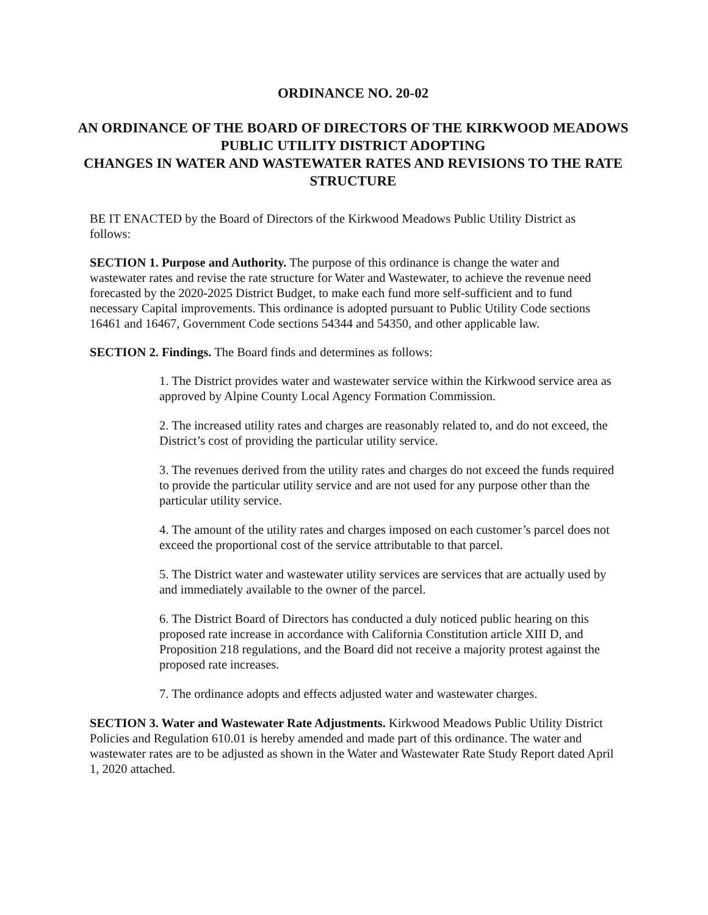ORDINANCE NO. 20-02
AN ORDINANCE OF THE BOARD OF DIRECTORS OF THE KIRKWOOD MEADOWS PUBLIC UTILITY DISTRICT ADOPTING
CHANGES IN WATER AND WASTEWATER RATES AND REVISIONS TO THE RATE STRUCTURE
BE IT ENACTED by the Board of Directors of the Kirkwood Meadows Public Utility District as follows:
SECTION 1. Purpose and Authority. The purpose of this ordinance is change the water and wastewater rates and revise the rate structure for Water and Wastewater, to achieve the revenue need forecasted by the 2020-2025 District Budget, to make each fund more self-sufficient and to fund necessary Capital improvements. This ordinance is adopted pursuant to Public Utility Code sections 16461 and 16467, Government Code sections 54344 and 54350, and other applicable law.
SECTION 2. Findings. The Board finds and determines as follows:
1. The District provides water and wastewater service within the Kirkwood service area as approved by Alpine County Local Agency Formation Commission.
2. The increased utility rates and charges are reasonably related to, and do not exceed, the District’s cost of providing the particular utility service.
3. The revenues derived from the utility rates and charges do not exceed the funds required to provide the particular utility service and are not used for any purpose other than the particular utility service.
4. The amount of the utility rates and charges imposed on each customer’s parcel does not exceed the proportional cost of the service attributable to that parcel.
5. The District water and wastewater utility services are services that are actually used by and immediately available to the owner of the parcel.
6. The District Board of Directors has conducted a duly noticed public hearing on this proposed rate increase in accordance with California Constitution article XIII D, and Proposition 218 regulations, and the Board did not receive a majority protest against the proposed rate increases.
7. The ordinance adopts and effects adjusted water and wastewater charges.
SECTION 3. Water and Wastewater Rate Adjustments. Kirkwood Meadows Public Utility District Policies and Regulation 610.01 is hereby amended and made part of this ordinance. The water and wastewater rates are to be adjusted as shown in the Water and Wastewater Rate Study Report dated April 1, 2020 attached.